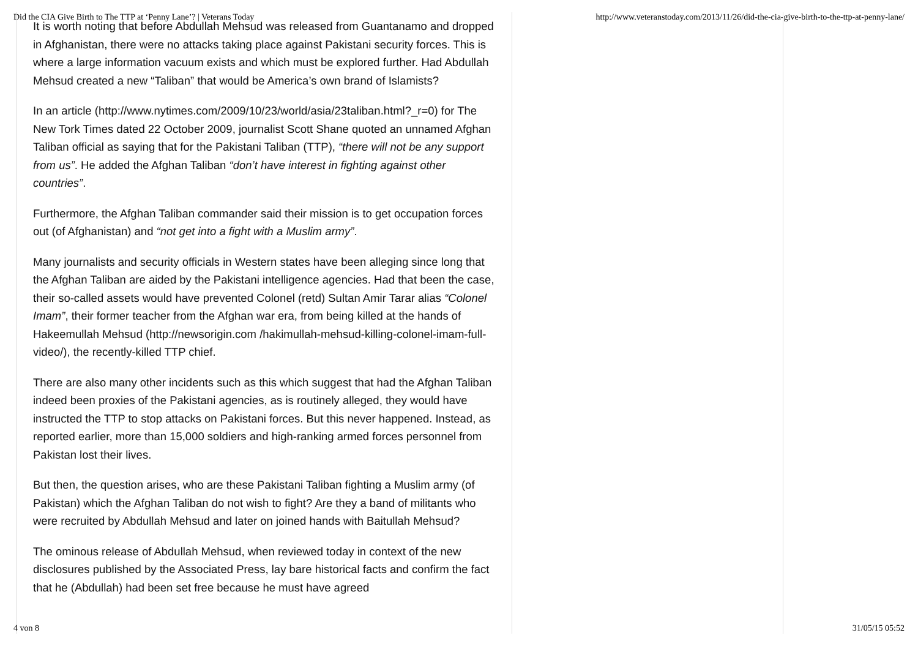Did the CIA Give Birth to The TTP at ‘Penny Lane’? | Veterans Today http://www.veteranstoday.com/2013/11/26/did-the-cia-give-birth-to-the-ttp-at-penny-lane/
It is worth noting that before Abdullah Mehsud was released from Guantanamo and dropped in Afghanistan, there were no attacks taking place against Pakistani security forces. This is where a large information vacuum exists and which must be explored further. Had Abdullah Mehsud created a new “Taliban” that would be America’s own brand of Islamists?
In an article (http://www.nytimes.com/2009/10/23/world/asia/23taliban.html?_r=0) for The New Tork Times dated 22 October 2009, journalist Scott Shane quoted an unnamed Afghan Taliban official as saying that for the Pakistani Taliban (TTP), “there will not be any support from us”. He added the Afghan Taliban “don’t have interest in fighting against other countries”.
Furthermore, the Afghan Taliban commander said their mission is to get occupation forces out (of Afghanistan) and “not get into a fight with a Muslim army”.
Many journalists and security officials in Western states have been alleging since long that the Afghan Taliban are aided by the Pakistani intelligence agencies. Had that been the case, their so-called assets would have prevented Colonel (retd) Sultan Amir Tarar alias “Colonel Imam”, their former teacher from the Afghan war era, from being killed at the hands of Hakeemullah Mehsud (http://newsorigin.com /hakimullah-mehsud-killing-colonel-imam-full-video/), the recently-killed TTP chief.
There are also many other incidents such as this which suggest that had the Afghan Taliban indeed been proxies of the Pakistani agencies, as is routinely alleged, they would have instructed the TTP to stop attacks on Pakistani forces. But this never happened. Instead, as reported earlier, more than 15,000 soldiers and high-ranking armed forces personnel from Pakistan lost their lives.
But then, the question arises, who are these Pakistani Taliban fighting a Muslim army (of Pakistan) which the Afghan Taliban do not wish to fight? Are they a band of militants who were recruited by Abdullah Mehsud and later on joined hands with Baitullah Mehsud?
The ominous release of Abdullah Mehsud, when reviewed today in context of the new disclosures published by the Associated Press, lay bare historical facts and confirm the fact that he (Abdullah) had been set free because he must have agreed
4 von 8 31/05/15 05:52